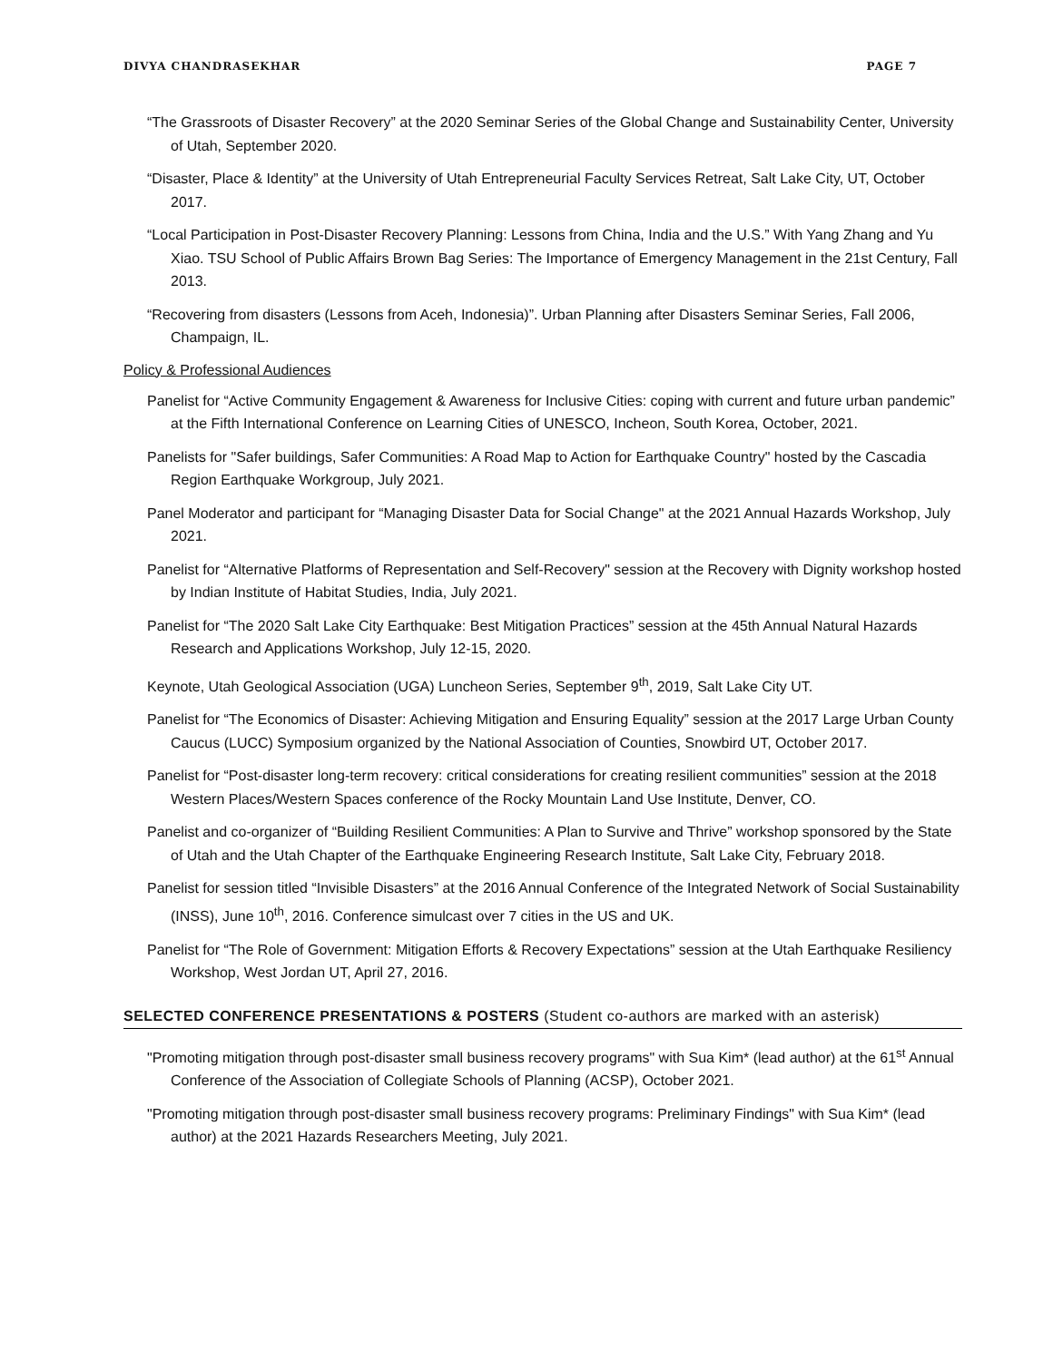DIVYA CHANDRASEKHAR PAGE 7
“The Grassroots of Disaster Recovery” at the 2020 Seminar Series of the Global Change and Sustainability Center, University of Utah, September 2020.
“Disaster, Place & Identity” at the University of Utah Entrepreneurial Faculty Services Retreat, Salt Lake City, UT, October 2017.
“Local Participation in Post-Disaster Recovery Planning: Lessons from China, India and the U.S.” With Yang Zhang and Yu Xiao. TSU School of Public Affairs Brown Bag Series: The Importance of Emergency Management in the 21st Century, Fall 2013.
“Recovering from disasters (Lessons from Aceh, Indonesia)”. Urban Planning after Disasters Seminar Series, Fall 2006, Champaign, IL.
Policy & Professional Audiences
Panelist for “Active Community Engagement & Awareness for Inclusive Cities: coping with current and future urban pandemic” at the Fifth International Conference on Learning Cities of UNESCO, Incheon, South Korea, October, 2021.
Panelists for "Safer buildings, Safer Communities: A Road Map to Action for Earthquake Country" hosted by the Cascadia Region Earthquake Workgroup, July 2021.
Panel Moderator and participant for “Managing Disaster Data for Social Change" at the 2021 Annual Hazards Workshop, July 2021.
Panelist for “Alternative Platforms of Representation and Self-Recovery" session at the Recovery with Dignity workshop hosted by Indian Institute of Habitat Studies, India, July 2021.
Panelist for “The 2020 Salt Lake City Earthquake: Best Mitigation Practices” session at the 45th Annual Natural Hazards Research and Applications Workshop, July 12-15, 2020.
Keynote, Utah Geological Association (UGA) Luncheon Series, September 9<sup>th</sup>, 2019, Salt Lake City UT.
Panelist for “The Economics of Disaster: Achieving Mitigation and Ensuring Equality” session at the 2017 Large Urban County Caucus (LUCC) Symposium organized by the National Association of Counties, Snowbird UT, October 2017.
Panelist for “Post-disaster long-term recovery: critical considerations for creating resilient communities” session at the 2018 Western Places/Western Spaces conference of the Rocky Mountain Land Use Institute, Denver, CO.
Panelist and co-organizer of “Building Resilient Communities: A Plan to Survive and Thrive” workshop sponsored by the State of Utah and the Utah Chapter of the Earthquake Engineering Research Institute, Salt Lake City, February 2018.
Panelist for session titled “Invisible Disasters” at the 2016 Annual Conference of the Integrated Network of Social Sustainability (INSS), June 10<sup>th</sup>, 2016. Conference simulcast over 7 cities in the US and UK.
Panelist for “The Role of Government: Mitigation Efforts & Recovery Expectations” session at the Utah Earthquake Resiliency Workshop, West Jordan UT, April 27, 2016.
SELECTED CONFERENCE PRESENTATIONS & POSTERS (Student co-authors are marked with an asterisk)
"Promoting mitigation through post-disaster small business recovery programs" with Sua Kim* (lead author) at the 61<sup>st</sup> Annual Conference of the Association of Collegiate Schools of Planning (ACSP), October 2021.
"Promoting mitigation through post-disaster small business recovery programs: Preliminary Findings" with Sua Kim* (lead author) at the 2021 Hazards Researchers Meeting, July 2021.